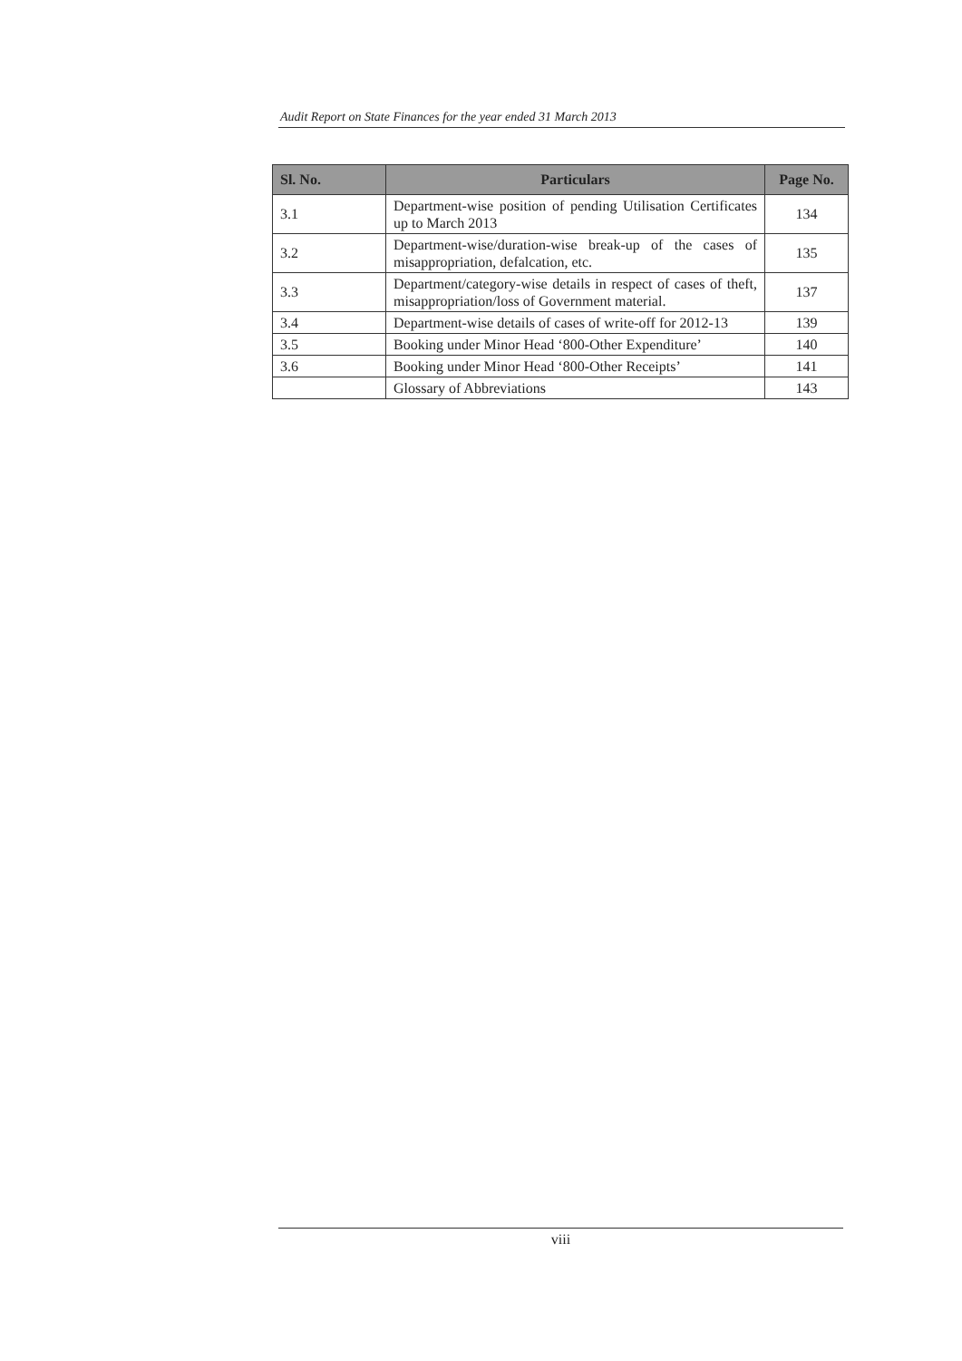Audit Report on State Finances for the year ended 31 March 2013
| Sl. No. | Particulars | Page No. |
| --- | --- | --- |
| 3.1 | Department-wise position of pending Utilisation Certificates up to March 2013 | 134 |
| 3.2 | Department-wise/duration-wise break-up of the cases of misappropriation, defalcation, etc. | 135 |
| 3.3 | Department/category-wise details in respect of cases of theft, misappropriation/loss of Government material. | 137 |
| 3.4 | Department-wise details of cases of write-off for 2012-13 | 139 |
| 3.5 | Booking under Minor Head ‘800-Other Expenditure’ | 140 |
| 3.6 | Booking under Minor Head ‘800-Other Receipts’ | 141 |
| | Glossary of Abbreviations | 143 |
viii